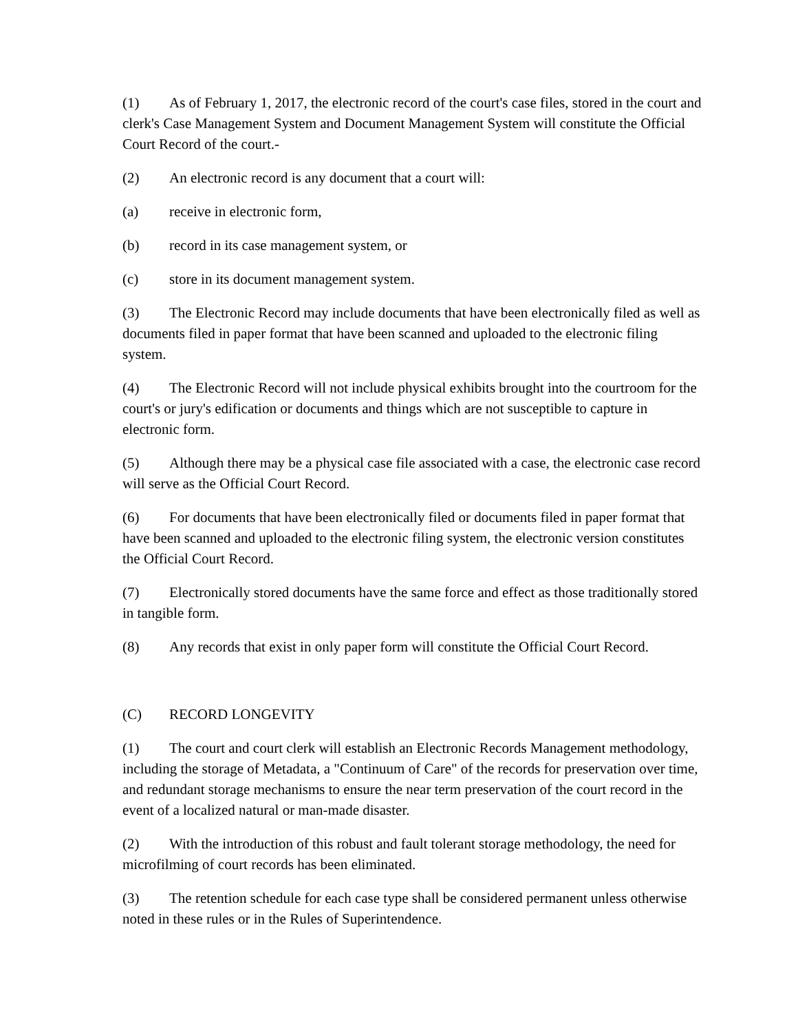(1) As of February 1, 2017, the electronic record of the court's case files, stored in the court and clerk's Case Management System and Document Management System will constitute the Official Court Record of the court.-
(2) An electronic record is any document that a court will:
(a) receive in electronic form,
(b) record in its case management system, or
(c) store in its document management system.
(3) The Electronic Record may include documents that have been electronically filed as well as documents filed in paper format that have been scanned and uploaded to the electronic filing system.
(4) The Electronic Record will not include physical exhibits brought into the courtroom for the court's or jury's edification or documents and things which are not susceptible to capture in electronic form.
(5) Although there may be a physical case file associated with a case, the electronic case record will serve as the Official Court Record.
(6) For documents that have been electronically filed or documents filed in paper format that have been scanned and uploaded to the electronic filing system, the electronic version constitutes the Official Court Record.
(7) Electronically stored documents have the same force and effect as those traditionally stored in tangible form.
(8) Any records that exist in only paper form will constitute the Official Court Record.
(C) RECORD LONGEVITY
(1) The court and court clerk will establish an Electronic Records Management methodology, including the storage of Metadata, a "Continuum of Care" of the records for preservation over time, and redundant storage mechanisms to ensure the near term preservation of the court record in the event of a localized natural or man-made disaster.
(2) With the introduction of this robust and fault tolerant storage methodology, the need for microfilming of court records has been eliminated.
(3) The retention schedule for each case type shall be considered permanent unless otherwise noted in these rules or in the Rules of Superintendence.